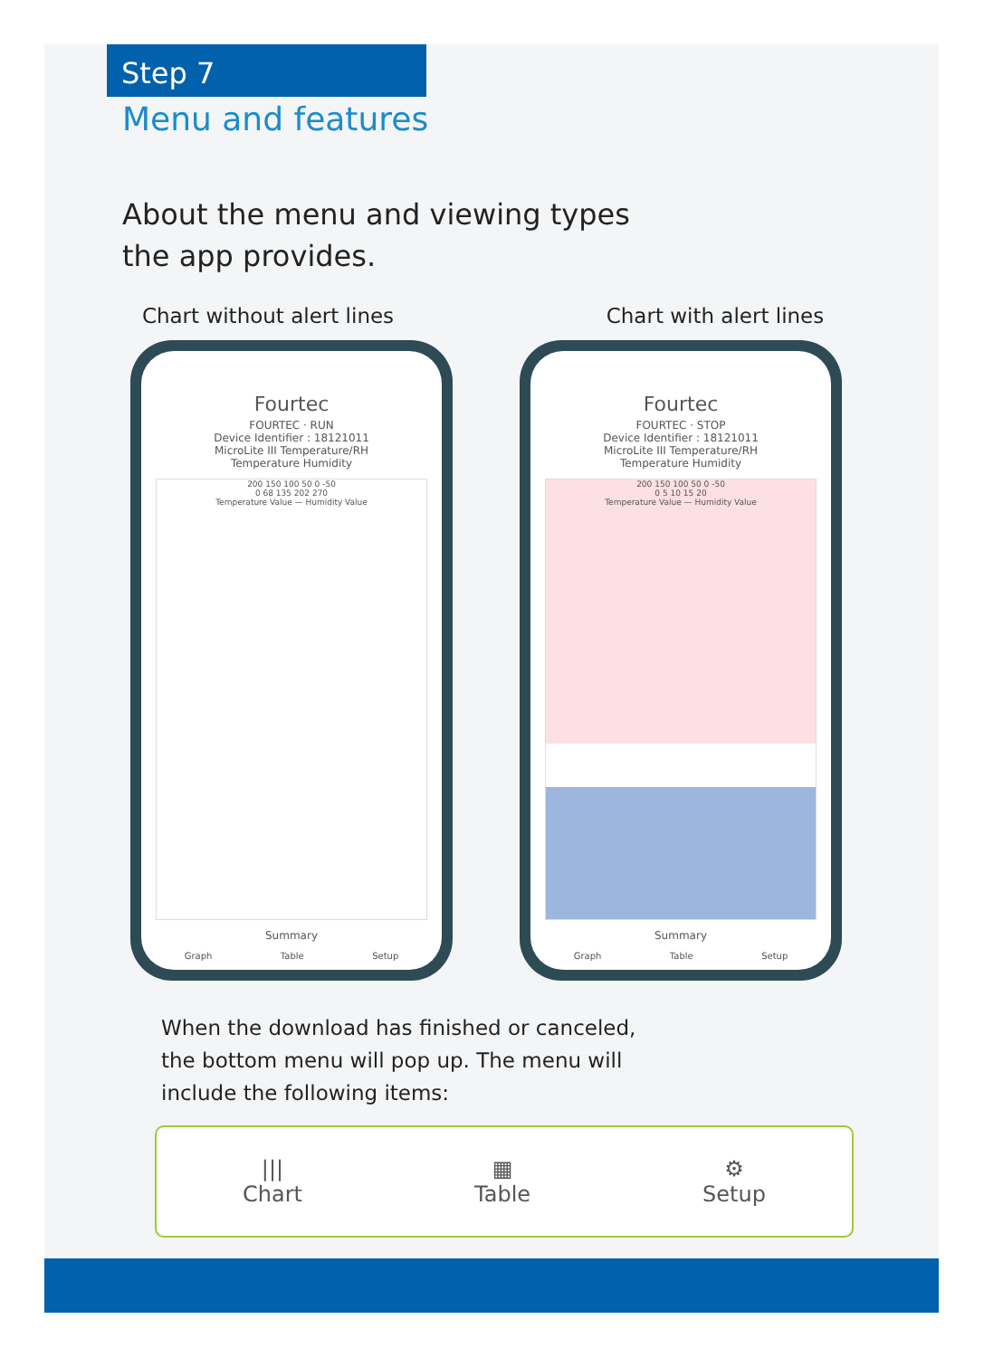Step 7
Menu and features
About the menu and viewing types
the app provides.
Chart without alert lines Chart with alert lines
Fourtec
FOURTEC · RUN
Device Identifier : 18121011
MicroLite III Temperature/RH
Temperature Humidity
200 150 100 50 0 -50
0 68 135 202 270
Temperature Value — Humidity Value
Summary
Graph Table Setup
Fourtec
FOURTEC · STOP
Device Identifier : 18121011
MicroLite III Temperature/RH
Temperature Humidity
200 150 100 50 0 -50
0 5 10 15 20
Temperature Value — Humidity Value
Summary
Graph Table Setup
When the download has finished or canceled,
the bottom menu will pop up. The menu will
include the following items:
|||
Chart
▦
Table
⚙
Setup